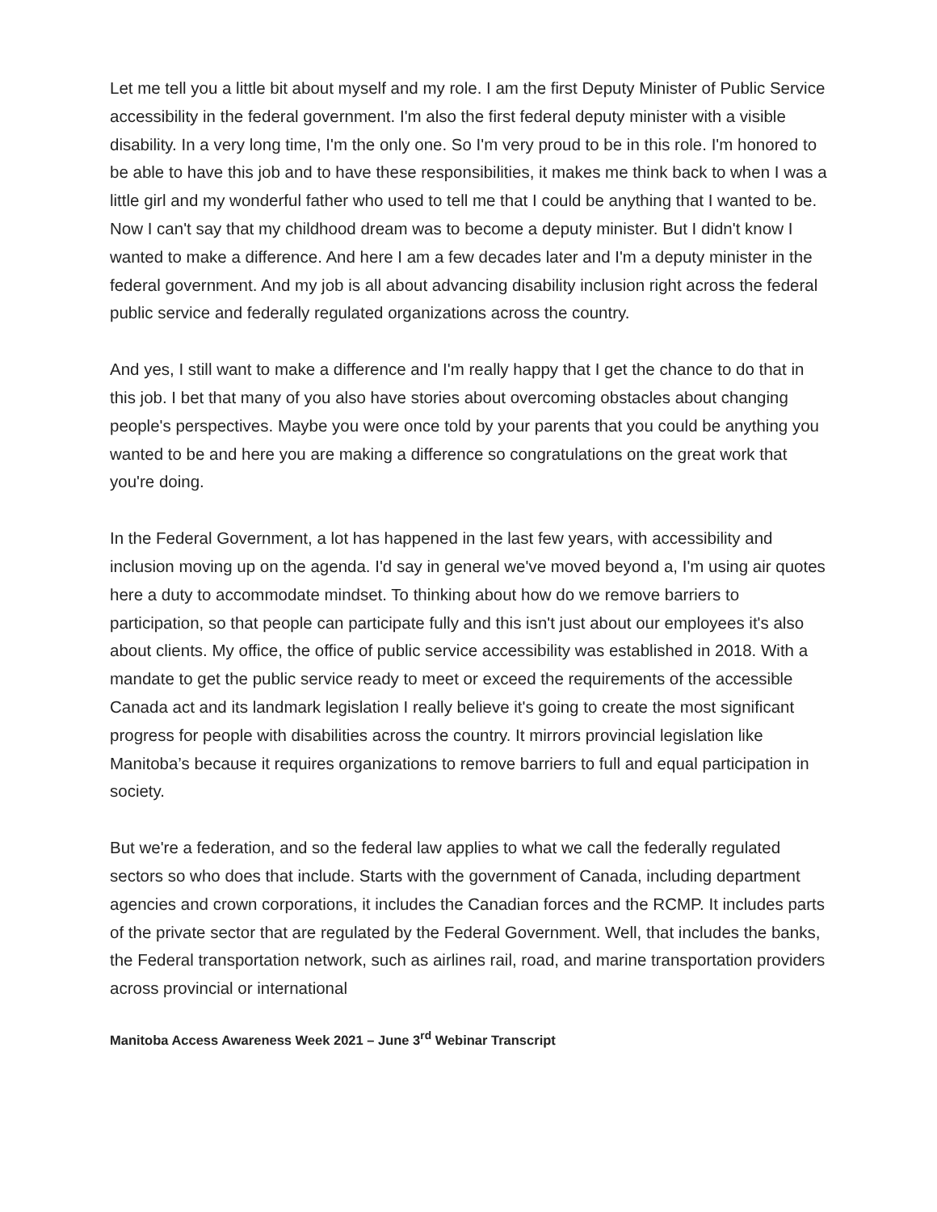Let me tell you a little bit about myself and my role. I am the first Deputy Minister of Public Service accessibility in the federal government. I'm also the first federal deputy minister with a visible disability. In a very long time, I'm the only one. So I'm very proud to be in this role. I'm honored to be able to have this job and to have these responsibilities, it makes me think back to when I was a little girl and my wonderful father who used to tell me that I could be anything that I wanted to be. Now I can't say that my childhood dream was to become a deputy minister. But I didn't know I wanted to make a difference. And here I am a few decades later and I'm a deputy minister in the federal government. And my job is all about advancing disability inclusion right across the federal public service and federally regulated organizations across the country.
And yes, I still want to make a difference and I'm really happy that I get the chance to do that in this job. I bet that many of you also have stories about overcoming obstacles about changing people's perspectives. Maybe you were once told by your parents that you could be anything you wanted to be and here you are making a difference so congratulations on the great work that you're doing.
In the Federal Government, a lot has happened in the last few years, with accessibility and inclusion moving up on the agenda. I'd say in general we've moved beyond a, I'm using air quotes here a duty to accommodate mindset. To thinking about how do we remove barriers to participation, so that people can participate fully and this isn't just about our employees it's also about clients. My office, the office of public service accessibility was established in 2018. With a mandate to get the public service ready to meet or exceed the requirements of the accessible Canada act and its landmark legislation I really believe it's going to create the most significant progress for people with disabilities across the country. It mirrors provincial legislation like Manitoba’s because it requires organizations to remove barriers to full and equal participation in society.
But we're a federation, and so the federal law applies to what we call the federally regulated sectors so who does that include. Starts with the government of Canada, including department agencies and crown corporations, it includes the Canadian forces and the RCMP. It includes parts of the private sector that are regulated by the Federal Government. Well, that includes the banks, the Federal transportation network, such as airlines rail, road, and marine transportation providers across provincial or international
Manitoba Access Awareness Week 2021 – June 3<sup>rd</sup> Webinar Transcript